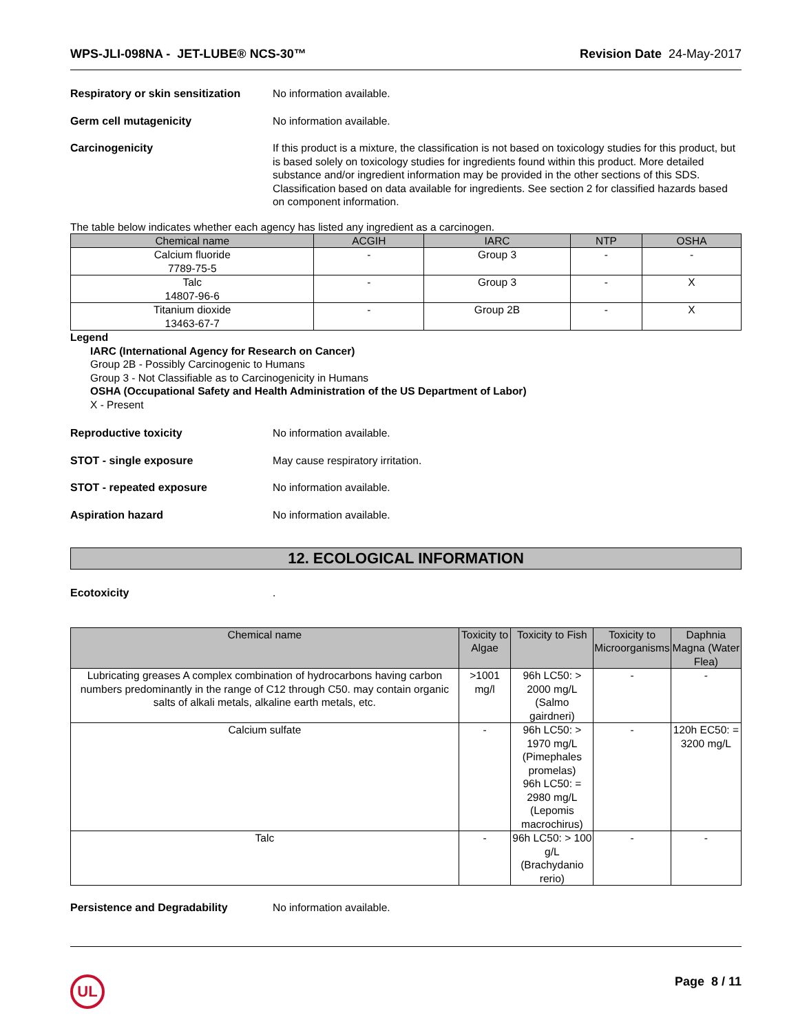WPS-JLI-098NA - JET-LUBE® NCS-30™ Revision Date 24-May-2017
Respiratory or skin sensitization
No information available.
Germ cell mutagenicity No information available.
Carcinogenicity If this product is a mixture, the classification is not based on toxicology studies for this product, but is based solely on toxicology studies for ingredients found within this product. More detailed substance and/or ingredient information may be provided in the other sections of this SDS. Classification based on data available for ingredients. See section 2 for classified hazards based on component information.
The table below indicates whether each agency has listed any ingredient as a carcinogen.
| Chemical name | ACGIH | IARC | NTP | OSHA |
| --- | --- | --- | --- | --- |
| Calcium fluoride 7789-75-5 | - | Group 3 | - | - |
| Talc 14807-96-6 | - | Group 3 | - | X |
| Titanium dioxide 13463-67-7 | - | Group 2B | - | X |
Legend
IARC (International Agency for Research on Cancer)
Group 2B - Possibly Carcinogenic to Humans
Group 3 - Not Classifiable as to Carcinogenicity in Humans
OSHA (Occupational Safety and Health Administration of the US Department of Labor)
X - Present
Reproductive toxicity No information available.
STOT - single exposure May cause respiratory irritation.
STOT - repeated exposure No information available.
Aspiration hazard No information available.
12. ECOLOGICAL INFORMATION
Ecotoxicity .
| Chemical name | Toxicity to Algae | Toxicity to Fish | Toxicity to Microorganisms | Daphnia Magna (Water Flea) |
| --- | --- | --- | --- | --- |
| Lubricating greases A complex combination of hydrocarbons having carbon numbers predominantly in the range of C12 through C50. may contain organic salts of alkali metals, alkaline earth metals, etc. | >1001 mg/l | 96h LC50: > 2000 mg/L (Salmo gairdneri) | - | - |
| Calcium sulfate | - | 96h LC50: > 1970 mg/L (Pimephales promelas) 96h LC50: = 2980 mg/L (Lepomis macrochirus) | - | 120h EC50: = 3200 mg/L |
| Talc | - | 96h LC50: > 100 g/L (Brachydanio rerio) | - | - |
Persistence and Degradability No information available.
UL
Page 8 / 11